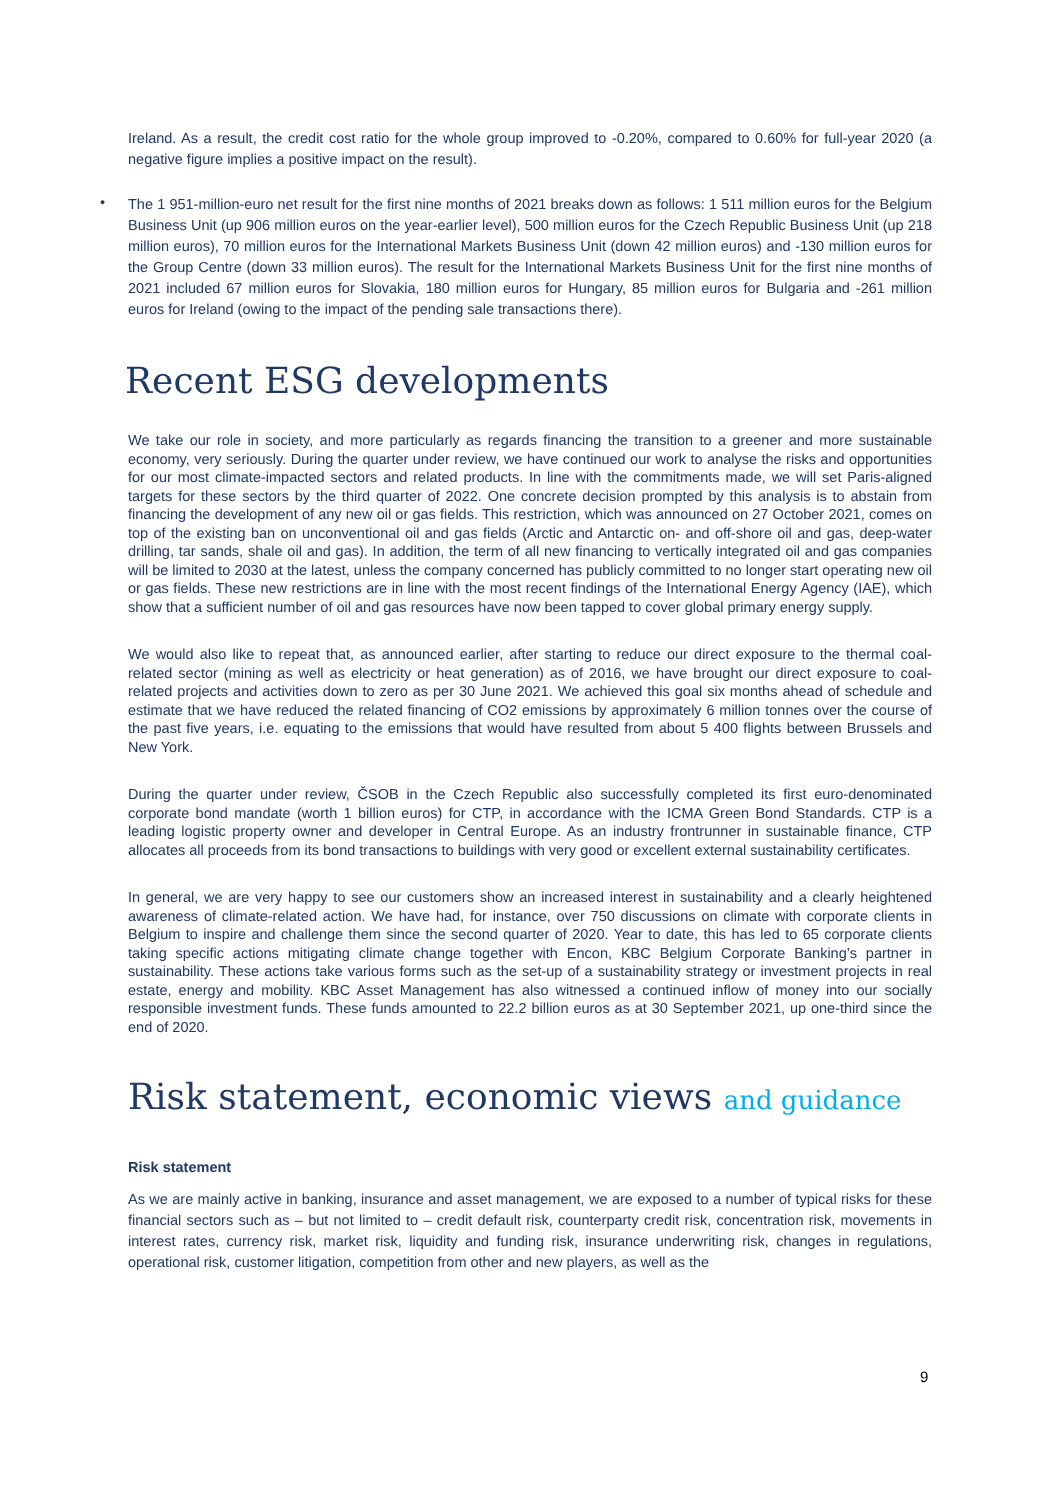Ireland. As a result, the credit cost ratio for the whole group improved to -0.20%, compared to 0.60% for full-year 2020 (a negative figure implies a positive impact on the result).
•
The 1 951-million-euro net result for the first nine months of 2021 breaks down as follows: 1 511 million euros for the Belgium Business Unit (up 906 million euros on the year-earlier level), 500 million euros for the Czech Republic Business Unit (up 218 million euros), 70 million euros for the International Markets Business Unit (down 42 million euros) and -130 million euros for the Group Centre (down 33 million euros). The result for the International Markets Business Unit for the first nine months of 2021 included 67 million euros for Slovakia, 180 million euros for Hungary, 85 million euros for Bulgaria and -261 million euros for Ireland (owing to the impact of the pending sale transactions there).
Recent ESG developments
We take our role in society, and more particularly as regards financing the transition to a greener and more sustainable economy, very seriously. During the quarter under review, we have continued our work to analyse the risks and opportunities for our most climate-impacted sectors and related products. In line with the commitments made, we will set Paris-aligned targets for these sectors by the third quarter of 2022. One concrete decision prompted by this analysis is to abstain from financing the development of any new oil or gas fields. This restriction, which was announced on 27 October 2021, comes on top of the existing ban on unconventional oil and gas fields (Arctic and Antarctic on- and off-shore oil and gas, deep-water drilling, tar sands, shale oil and gas). In addition, the term of all new financing to vertically integrated oil and gas companies will be limited to 2030 at the latest, unless the company concerned has publicly committed to no longer start operating new oil or gas fields. These new restrictions are in line with the most recent findings of the International Energy Agency (IAE), which show that a sufficient number of oil and gas resources have now been tapped to cover global primary energy supply.
We would also like to repeat that, as announced earlier, after starting to reduce our direct exposure to the thermal coal-related sector (mining as well as electricity or heat generation) as of 2016, we have brought our direct exposure to coal-related projects and activities down to zero as per 30 June 2021. We achieved this goal six months ahead of schedule and estimate that we have reduced the related financing of CO2 emissions by approximately 6 million tonnes over the course of the past five years, i.e. equating to the emissions that would have resulted from about 5 400 flights between Brussels and New York.
During the quarter under review, ČSOB in the Czech Republic also successfully completed its first euro-denominated corporate bond mandate (worth 1 billion euros) for CTP, in accordance with the ICMA Green Bond Standards. CTP is a leading logistic property owner and developer in Central Europe. As an industry frontrunner in sustainable finance, CTP allocates all proceeds from its bond transactions to buildings with very good or excellent external sustainability certificates.
In general, we are very happy to see our customers show an increased interest in sustainability and a clearly heightened awareness of climate-related action. We have had, for instance, over 750 discussions on climate with corporate clients in Belgium to inspire and challenge them since the second quarter of 2020. Year to date, this has led to 65 corporate clients taking specific actions mitigating climate change together with Encon, KBC Belgium Corporate Banking’s partner in sustainability. These actions take various forms such as the set-up of a sustainability strategy or investment projects in real estate, energy and mobility. KBC Asset Management has also witnessed a continued inflow of money into our socially responsible investment funds. These funds amounted to 22.2 billion euros as at 30 September 2021, up one-third since the end of 2020.
Risk statement, economic views and guidance
Risk statement
As we are mainly active in banking, insurance and asset management, we are exposed to a number of typical risks for these financial sectors such as – but not limited to – credit default risk, counterparty credit risk, concentration risk, movements in interest rates, currency risk, market risk, liquidity and funding risk, insurance underwriting risk, changes in regulations, operational risk, customer litigation, competition from other and new players, as well as the
9